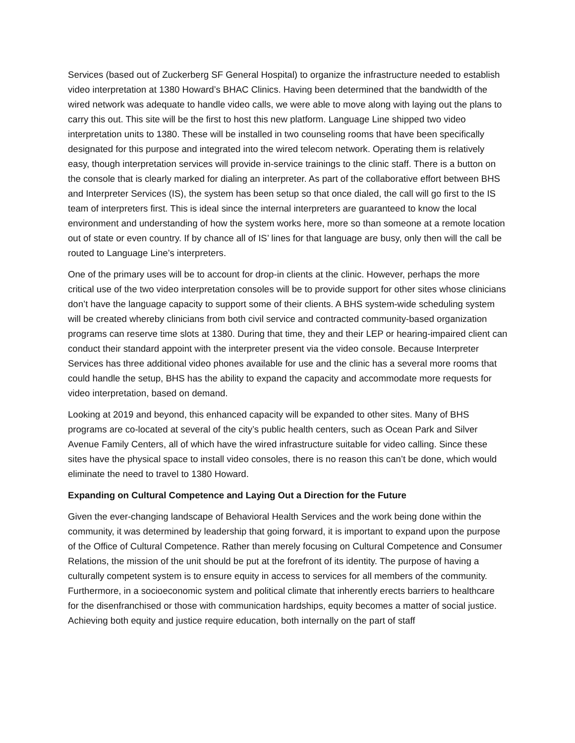Services (based out of Zuckerberg SF General Hospital) to organize the infrastructure needed to establish video interpretation at 1380 Howard’s BHAC Clinics. Having been determined that the bandwidth of the wired network was adequate to handle video calls, we were able to move along with laying out the plans to carry this out. This site will be the first to host this new platform. Language Line shipped two video interpretation units to 1380. These will be installed in two counseling rooms that have been specifically designated for this purpose and integrated into the wired telecom network. Operating them is relatively easy, though interpretation services will provide in-service trainings to the clinic staff. There is a button on the console that is clearly marked for dialing an interpreter. As part of the collaborative effort between BHS and Interpreter Services (IS), the system has been setup so that once dialed, the call will go first to the IS team of interpreters first. This is ideal since the internal interpreters are guaranteed to know the local environment and understanding of how the system works here, more so than someone at a remote location out of state or even country. If by chance all of IS’ lines for that language are busy, only then will the call be routed to Language Line’s interpreters.
One of the primary uses will be to account for drop-in clients at the clinic. However, perhaps the more critical use of the two video interpretation consoles will be to provide support for other sites whose clinicians don’t have the language capacity to support some of their clients. A BHS system-wide scheduling system will be created whereby clinicians from both civil service and contracted community-based organization programs can reserve time slots at 1380. During that time, they and their LEP or hearing-impaired client can conduct their standard appoint with the interpreter present via the video console. Because Interpreter Services has three additional video phones available for use and the clinic has a several more rooms that could handle the setup, BHS has the ability to expand the capacity and accommodate more requests for video interpretation, based on demand.
Looking at 2019 and beyond, this enhanced capacity will be expanded to other sites. Many of BHS programs are co-located at several of the city’s public health centers, such as Ocean Park and Silver Avenue Family Centers, all of which have the wired infrastructure suitable for video calling. Since these sites have the physical space to install video consoles, there is no reason this can’t be done, which would eliminate the need to travel to 1380 Howard.
Expanding on Cultural Competence and Laying Out a Direction for the Future
Given the ever-changing landscape of Behavioral Health Services and the work being done within the community, it was determined by leadership that going forward, it is important to expand upon the purpose of the Office of Cultural Competence. Rather than merely focusing on Cultural Competence and Consumer Relations, the mission of the unit should be put at the forefront of its identity. The purpose of having a culturally competent system is to ensure equity in access to services for all members of the community. Furthermore, in a socioeconomic system and political climate that inherently erects barriers to healthcare for the disenfranchised or those with communication hardships, equity becomes a matter of social justice. Achieving both equity and justice require education, both internally on the part of staff